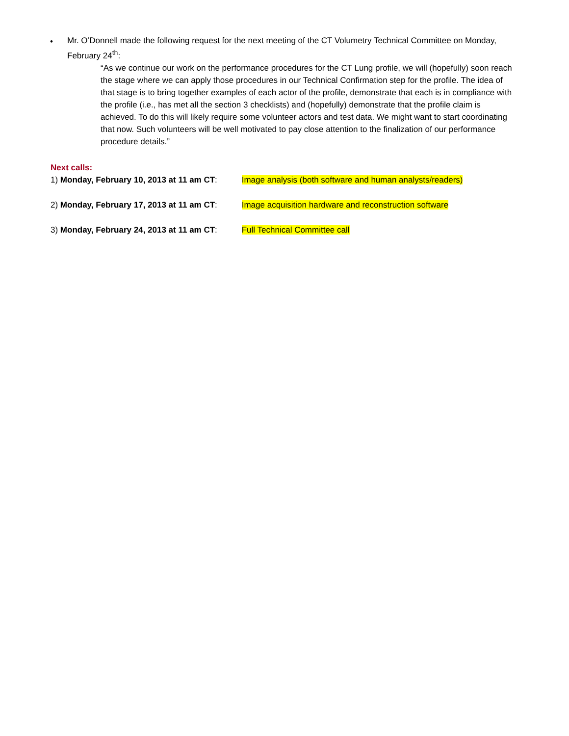•
Mr. O’Donnell made the following request for the next meeting of the CT Volumetry Technical Committee on Monday, February 24<sup>th</sup>:
“As we continue our work on the performance procedures for the CT Lung profile, we will (hopefully) soon reach the stage where we can apply those procedures in our Technical Confirmation step for the profile. The idea of that stage is to bring together examples of each actor of the profile, demonstrate that each is in compliance with the profile (i.e., has met all the section 3 checklists) and (hopefully) demonstrate that the profile claim is achieved. To do this will likely require some volunteer actors and test data. We might want to start coordinating that now. Such volunteers will be well motivated to pay close attention to the finalization of our performance procedure details.”
Next calls:
1) Monday, February 10, 2013 at 11 am CT: Image analysis (both software and human analysts/readers)
2) Monday, February 17, 2013 at 11 am CT: Image acquisition hardware and reconstruction software
3) Monday, February 24, 2013 at 11 am CT: Full Technical Committee call